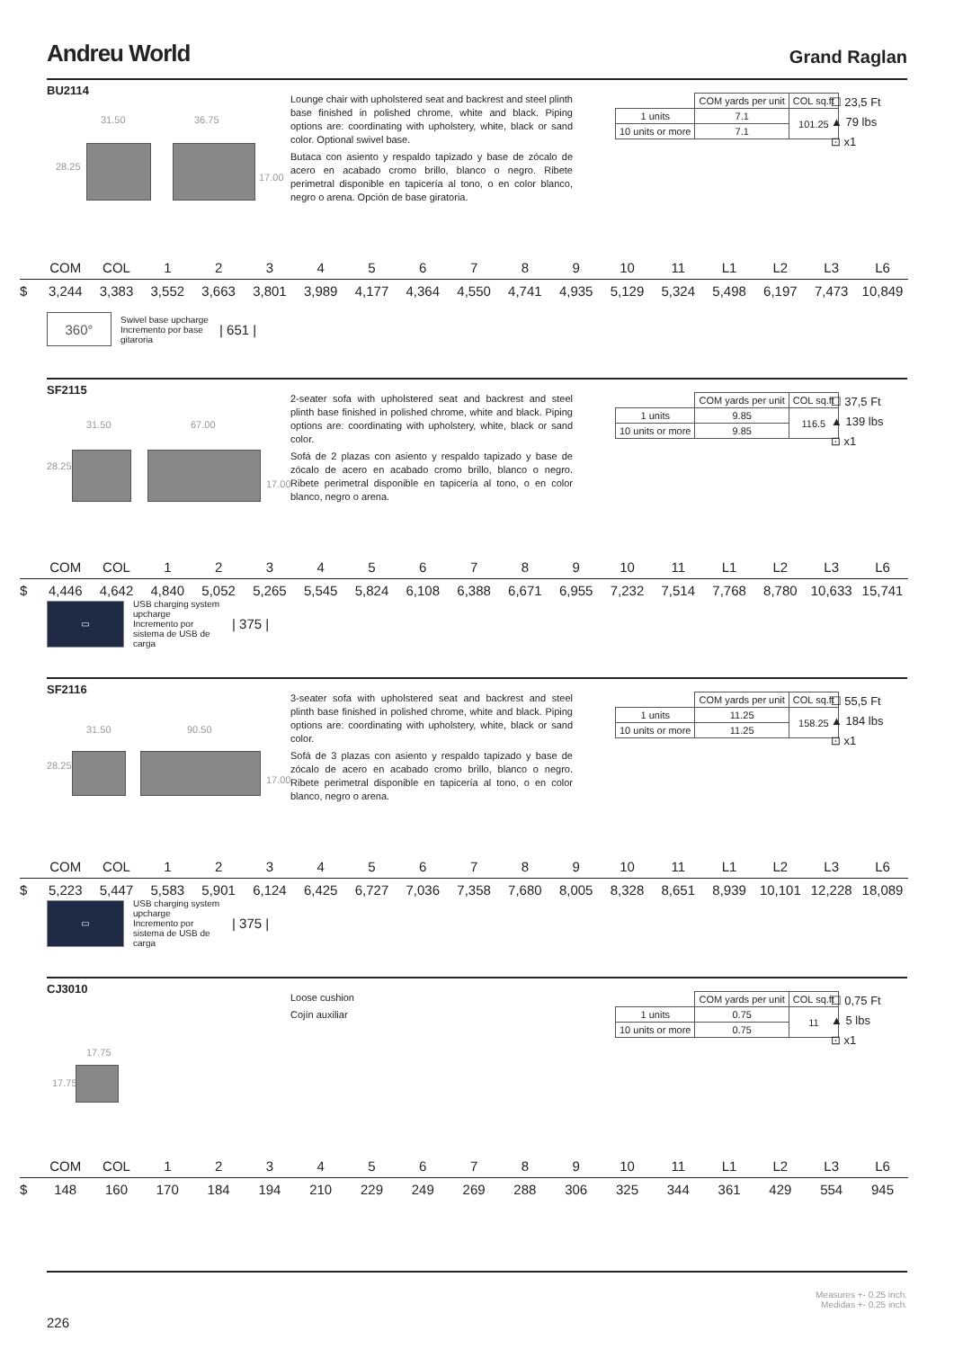Andreu World
Grand Raglan
BU2114
31.50 36.75
28.25
17.00
Lounge chair with upholstered seat and backrest and steel plinth base finished in polished chrome, white and black. Piping options are: coordinating with upholstery, white, black or sand color. Optional swivel base.
Butaca con asiento y respaldo tapizado y base de zócalo de acero en acabado cromo brillo, blanco o negro. Ribete perimetral disponible en tapicería al tono, o en color blanco, negro o arena. Opción de base giratoria.
| | COM yards per unit | COL sq.ft |
| 1 units | 7.1 | 101.25 |
| 10 units or more | 7.1 | |
☐ 23,5 Ft
▲ 79 lbs
⊡ x1
| | COM | COL | 1 | 2 | 3 | 4 | 5 | 6 | 7 | 8 | 9 | 10 | 11 | L1 | L2 | L3 | L6 |
| $ | 3,244 | 3,383 | 3,552 | 3,663 | 3,801 | 3,989 | 4,177 | 4,364 | 4,550 | 4,741 | 4,935 | 5,129 | 5,324 | 5,498 | 6,197 | 7,473 | 10,849 |
360°
Swivel base upcharge
Incremento por base gitaroria
| 651 |
SF2115
31.50 67.00
28.25
17.00
2-seater sofa with upholstered seat and backrest and steel plinth base finished in polished chrome, white and black. Piping options are: coordinating with upholstery, white, black or sand color.
Sofá de 2 plazas con asiento y respaldo tapizado y base de zócalo de acero en acabado cromo brillo, blanco o negro. Ribete perimetral disponible en tapicería al tono, o en color blanco, negro o arena.
| | COM yards per unit | COL sq.ft |
| 1 units | 9.85 | 116.5 |
| 10 units or more | 9.85 | |
☐ 37,5 Ft
▲ 139 lbs
⊡ x1
| | COM | COL | 1 | 2 | 3 | 4 | 5 | 6 | 7 | 8 | 9 | 10 | 11 | L1 | L2 | L3 | L6 |
| $ | 4,446 | 4,642 | 4,840 | 5,052 | 5,265 | 5,545 | 5,824 | 6,108 | 6,388 | 6,671 | 6,955 | 7,232 | 7,514 | 7,768 | 8,780 | 10,633 | 15,741 |
▭
USB charging system upcharge
Incremento por sistema de USB de carga
| 375 |
SF2116
31.50 90.50
28.25
17.00
3-seater sofa with upholstered seat and backrest and steel plinth base finished in polished chrome, white and black. Piping options are: coordinating with upholstery, white, black or sand color.
Sofá de 3 plazas con asiento y respaldo tapizado y base de zócalo de acero en acabado cromo brillo, blanco o negro. Ribete perimetral disponible en tapicería al tono, o en color blanco, negro o arena.
| | COM yards per unit | COL sq.ft |
| 1 units | 11.25 | 158.25 |
| 10 units or more | 11.25 | |
☐ 55,5 Ft
▲ 184 lbs
⊡ x1
| | COM | COL | 1 | 2 | 3 | 4 | 5 | 6 | 7 | 8 | 9 | 10 | 11 | L1 | L2 | L3 | L6 |
| $ | 5,223 | 5,447 | 5,583 | 5,901 | 6,124 | 6,425 | 6,727 | 7,036 | 7,358 | 7,680 | 8,005 | 8,328 | 8,651 | 8,939 | 10,101 | 12,228 | 18,089 |
▭
USB charging system upcharge
Incremento por sistema de USB de carga
| 375 |
CJ3010
17.75
17.75
Loose cushion
Cojín auxiliar
| | COM yards per unit | COL sq.ft |
| 1 units | 0.75 | 11 |
| 10 units or more | 0.75 | |
☐ 0,75 Ft
▲ 5 lbs
⊡ x1
| | COM | COL | 1 | 2 | 3 | 4 | 5 | 6 | 7 | 8 | 9 | 10 | 11 | L1 | L2 | L3 | L6 |
| $ | 148 | 160 | 170 | 184 | 194 | 210 | 229 | 249 | 269 | 288 | 306 | 325 | 344 | 361 | 429 | 554 | 945 |
Measures +- 0.25 inch.
Medidas +- 0.25 inch.
226